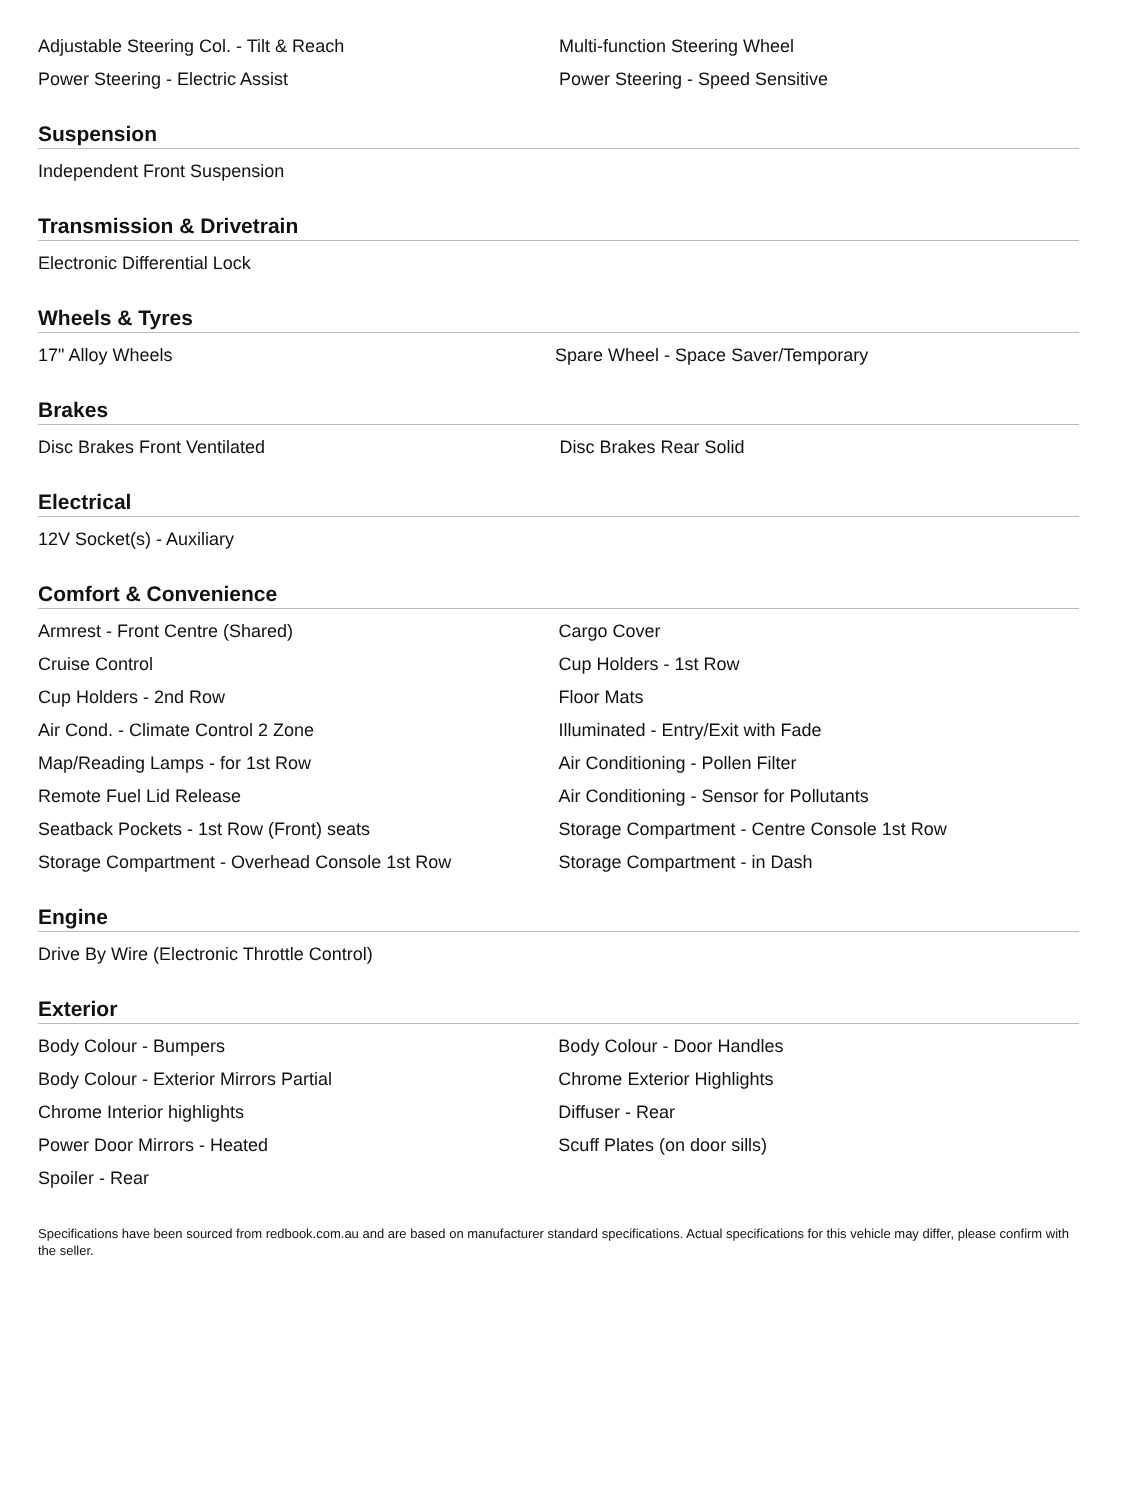| Adjustable Steering Col. - Tilt & Reach | Multi-function Steering Wheel |
| Power Steering - Electric Assist | Power Steering - Speed Sensitive |
Suspension
| Independent Front Suspension | |
Transmission & Drivetrain
| Electronic Differential Lock | |
Wheels & Tyres
| 17" Alloy Wheels | Spare Wheel - Space Saver/Temporary |
Brakes
| Disc Brakes Front Ventilated | Disc Brakes Rear Solid |
Electrical
| 12V Socket(s) - Auxiliary | |
Comfort & Convenience
| Armrest - Front Centre (Shared) | Cargo Cover |
| Cruise Control | Cup Holders - 1st Row |
| Cup Holders - 2nd Row | Floor Mats |
| Air Cond. - Climate Control 2 Zone | Illuminated - Entry/Exit with Fade |
| Map/Reading Lamps - for 1st Row | Air Conditioning - Pollen Filter |
| Remote Fuel Lid Release | Air Conditioning - Sensor for Pollutants |
| Seatback Pockets - 1st Row (Front) seats | Storage Compartment - Centre Console 1st Row |
| Storage Compartment - Overhead Console 1st Row | Storage Compartment - in Dash |
Engine
| Drive By Wire (Electronic Throttle Control) | |
Exterior
| Body Colour - Bumpers | Body Colour - Door Handles |
| Body Colour - Exterior Mirrors Partial | Chrome Exterior Highlights |
| Chrome Interior highlights | Diffuser - Rear |
| Power Door Mirrors - Heated | Scuff Plates (on door sills) |
| Spoiler - Rear | |
Specifications have been sourced from redbook.com.au and are based on manufacturer standard specifications. Actual specifications for this vehicle may differ, please confirm with the seller.